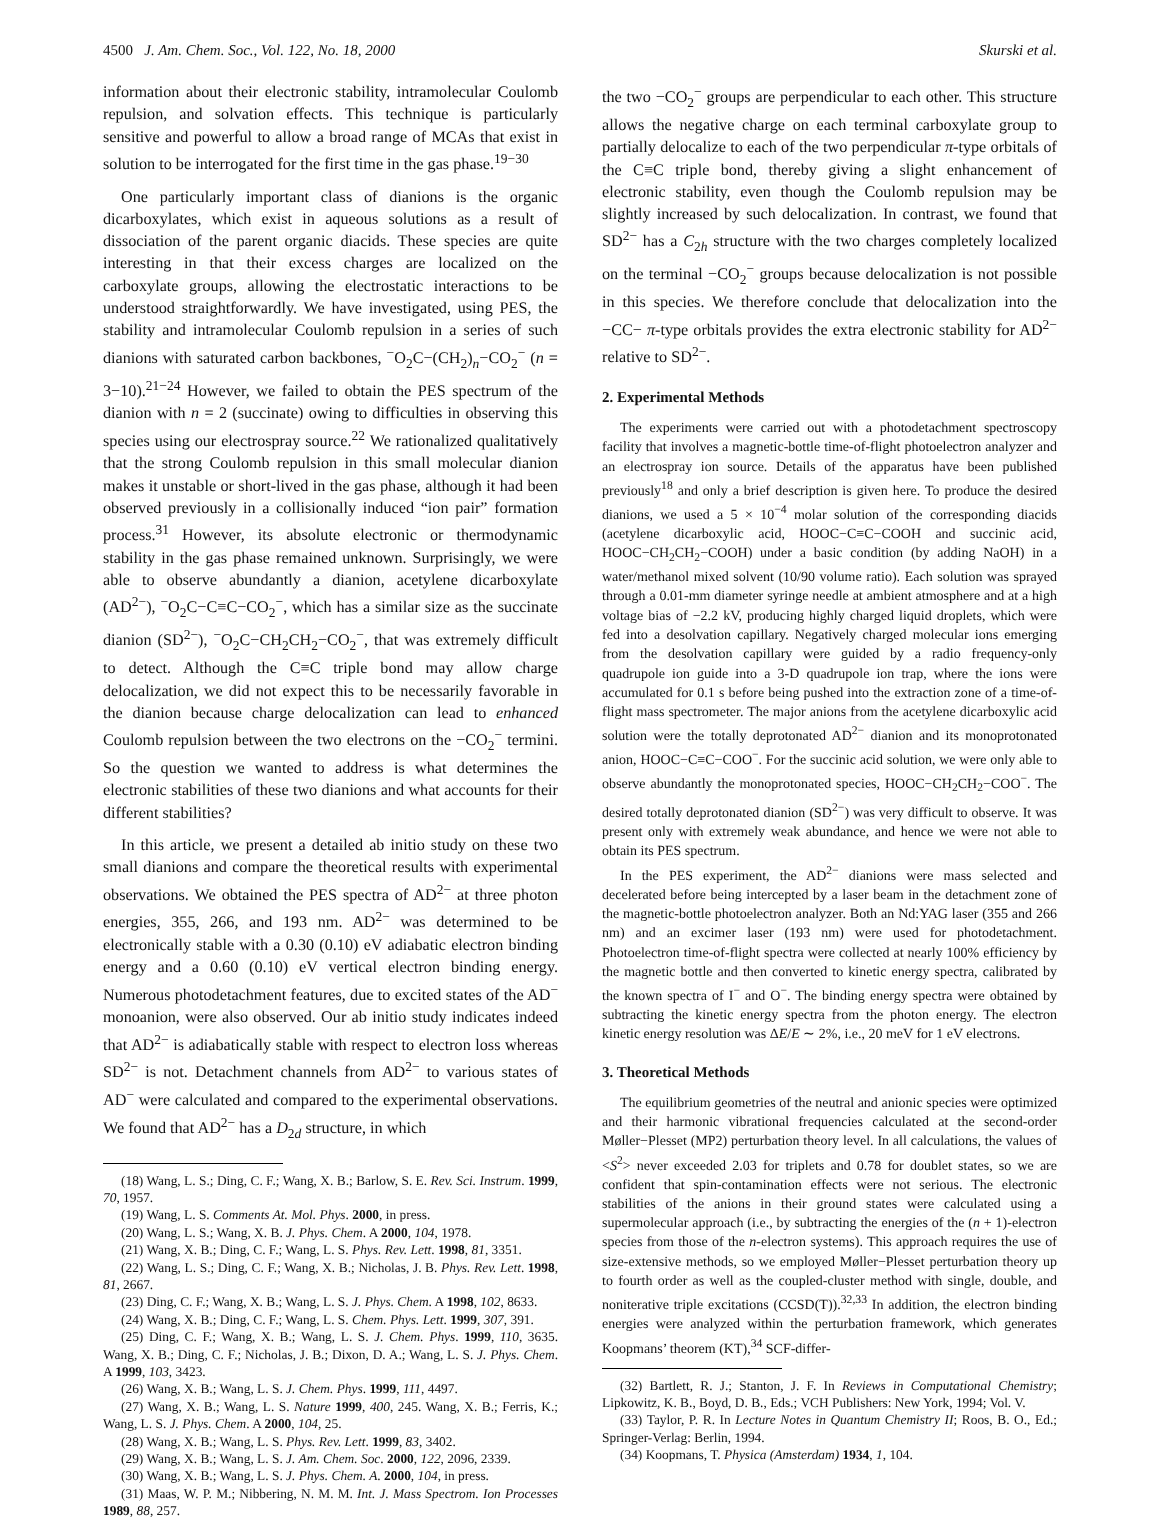4500 J. Am. Chem. Soc., Vol. 122, No. 18, 2000 Skurski et al.
information about their electronic stability, intramolecular Coulomb repulsion, and solvation effects. This technique is particularly sensitive and powerful to allow a broad range of MCAs that exist in solution to be interrogated for the first time in the gas phase.<sup>19−30</sup>
One particularly important class of dianions is the organic dicarboxylates, which exist in aqueous solutions as a result of dissociation of the parent organic diacids. These species are quite interesting in that their excess charges are localized on the carboxylate groups, allowing the electrostatic interactions to be understood straightforwardly. We have investigated, using PES, the stability and intramolecular Coulomb repulsion in a series of such dianions with saturated carbon backbones, <sup>−</sup>O<sub>2</sub>C−(CH<sub>2</sub>)<sub>n</sub>−CO<sub>2</sub><sup>−</sup> (n = 3−10).<sup>21−24</sup> However, we failed to obtain the PES spectrum of the dianion with n = 2 (succinate) owing to difficulties in observing this species using our electrospray source.<sup>22</sup> We rationalized qualitatively that the strong Coulomb repulsion in this small molecular dianion makes it unstable or short-lived in the gas phase, although it had been observed previously in a collisionally induced “ion pair” formation process.<sup>31</sup> However, its absolute electronic or thermodynamic stability in the gas phase remained unknown. Surprisingly, we were able to observe abundantly a dianion, acetylene dicarboxylate (AD<sup>2−</sup>), <sup>−</sup>O<sub>2</sub>C−C≡C−CO<sub>2</sub><sup>−</sup>, which has a similar size as the succinate dianion (SD<sup>2−</sup>), <sup>−</sup>O<sub>2</sub>C−CH<sub>2</sub>CH<sub>2</sub>−CO<sub>2</sub><sup>−</sup>, that was extremely difficult to detect. Although the C≡C triple bond may allow charge delocalization, we did not expect this to be necessarily favorable in the dianion because charge delocalization can lead to enhanced Coulomb repulsion between the two electrons on the −CO<sub>2</sub><sup>−</sup> termini. So the question we wanted to address is what determines the electronic stabilities of these two dianions and what accounts for their different stabilities?
In this article, we present a detailed ab initio study on these two small dianions and compare the theoretical results with experimental observations. We obtained the PES spectra of AD<sup>2−</sup> at three photon energies, 355, 266, and 193 nm. AD<sup>2−</sup> was determined to be electronically stable with a 0.30 (0.10) eV adiabatic electron binding energy and a 0.60 (0.10) eV vertical electron binding energy. Numerous photodetachment features, due to excited states of the AD<sup>−</sup> monoanion, were also observed. Our ab initio study indicates indeed that AD<sup>2−</sup> is adiabatically stable with respect to electron loss whereas SD<sup>2−</sup> is not. Detachment channels from AD<sup>2−</sup> to various states of AD<sup>−</sup> were calculated and compared to the experimental observations. We found that AD<sup>2−</sup> has a D<sub>2d</sub> structure, in which
(18) Wang, L. S.; Ding, C. F.; Wang, X. B.; Barlow, S. E. Rev. Sci. Instrum. 1999, 70, 1957.
(19) Wang, L. S. Comments At. Mol. Phys. 2000, in press.
(20) Wang, L. S.; Wang, X. B. J. Phys. Chem. A 2000, 104, 1978.
(21) Wang, X. B.; Ding, C. F.; Wang, L. S. Phys. Rev. Lett. 1998, 81, 3351.
(22) Wang, L. S.; Ding, C. F.; Wang, X. B.; Nicholas, J. B. Phys. Rev. Lett. 1998, 81, 2667.
(23) Ding, C. F.; Wang, X. B.; Wang, L. S. J. Phys. Chem. A 1998, 102, 8633.
(24) Wang, X. B.; Ding, C. F.; Wang, L. S. Chem. Phys. Lett. 1999, 307, 391.
(25) Ding, C. F.; Wang, X. B.; Wang, L. S. J. Chem. Phys. 1999, 110, 3635. Wang, X. B.; Ding, C. F.; Nicholas, J. B.; Dixon, D. A.; Wang, L. S. J. Phys. Chem. A 1999, 103, 3423.
(26) Wang, X. B.; Wang, L. S. J. Chem. Phys. 1999, 111, 4497.
(27) Wang, X. B.; Wang, L. S. Nature 1999, 400, 245. Wang, X. B.; Ferris, K.; Wang, L. S. J. Phys. Chem. A 2000, 104, 25.
(28) Wang, X. B.; Wang, L. S. Phys. Rev. Lett. 1999, 83, 3402.
(29) Wang, X. B.; Wang, L. S. J. Am. Chem. Soc. 2000, 122, 2096, 2339.
(30) Wang, X. B.; Wang, L. S. J. Phys. Chem. A. 2000, 104, in press.
(31) Maas, W. P. M.; Nibbering, N. M. M. Int. J. Mass Spectrom. Ion Processes 1989, 88, 257.
the two −CO<sub>2</sub><sup>−</sup> groups are perpendicular to each other. This structure allows the negative charge on each terminal carboxylate group to partially delocalize to each of the two perpendicular π-type orbitals of the C≡C triple bond, thereby giving a slight enhancement of electronic stability, even though the Coulomb repulsion may be slightly increased by such delocalization. In contrast, we found that SD<sup>2−</sup> has a C<sub>2h</sub> structure with the two charges completely localized on the terminal −CO<sub>2</sub><sup>−</sup> groups because delocalization is not possible in this species. We therefore conclude that delocalization into the −CC− π-type orbitals provides the extra electronic stability for AD<sup>2−</sup> relative to SD<sup>2−</sup>.
2. Experimental Methods
The experiments were carried out with a photodetachment spectroscopy facility that involves a magnetic-bottle time-of-flight photoelectron analyzer and an electrospray ion source. Details of the apparatus have been published previously<sup>18</sup> and only a brief description is given here. To produce the desired dianions, we used a 5 × 10<sup>−4</sup> molar solution of the corresponding diacids (acetylene dicarboxylic acid, HOOC−C≡C−COOH and succinic acid, HOOC−CH<sub>2</sub>CH<sub>2</sub>−COOH) under a basic condition (by adding NaOH) in a water/methanol mixed solvent (10/90 volume ratio). Each solution was sprayed through a 0.01-mm diameter syringe needle at ambient atmosphere and at a high voltage bias of −2.2 kV, producing highly charged liquid droplets, which were fed into a desolvation capillary. Negatively charged molecular ions emerging from the desolvation capillary were guided by a radio frequency-only quadrupole ion guide into a 3-D quadrupole ion trap, where the ions were accumulated for 0.1 s before being pushed into the extraction zone of a time-of-flight mass spectrometer. The major anions from the acetylene dicarboxylic acid solution were the totally deprotonated AD<sup>2−</sup> dianion and its monoprotonated anion, HOOC−C≡C−COO<sup>−</sup>. For the succinic acid solution, we were only able to observe abundantly the monoprotonated species, HOOC−CH<sub>2</sub>CH<sub>2</sub>−COO<sup>−</sup>. The desired totally deprotonated dianion (SD<sup>2−</sup>) was very difficult to observe. It was present only with extremely weak abundance, and hence we were not able to obtain its PES spectrum.
In the PES experiment, the AD<sup>2−</sup> dianions were mass selected and decelerated before being intercepted by a laser beam in the detachment zone of the magnetic-bottle photoelectron analyzer. Both an Nd:YAG laser (355 and 266 nm) and an excimer laser (193 nm) were used for photodetachment. Photoelectron time-of-flight spectra were collected at nearly 100% efficiency by the magnetic bottle and then converted to kinetic energy spectra, calibrated by the known spectra of I<sup>−</sup> and O<sup>−</sup>. The binding energy spectra were obtained by subtracting the kinetic energy spectra from the photon energy. The electron kinetic energy resolution was ΔE/E ∼ 2%, i.e., 20 meV for 1 eV electrons.
3. Theoretical Methods
The equilibrium geometries of the neutral and anionic species were optimized and their harmonic vibrational frequencies calculated at the second-order Møller−Plesset (MP2) perturbation theory level. In all calculations, the values of <S<sup>2</sup>> never exceeded 2.03 for triplets and 0.78 for doublet states, so we are confident that spin-contamination effects were not serious. The electronic stabilities of the anions in their ground states were calculated using a supermolecular approach (i.e., by subtracting the energies of the (n + 1)-electron species from those of the n-electron systems). This approach requires the use of size-extensive methods, so we employed Møller−Plesset perturbation theory up to fourth order as well as the coupled-cluster method with single, double, and noniterative triple excitations (CCSD(T)).<sup>32,33</sup> In addition, the electron binding energies were analyzed within the perturbation framework, which generates Koopmans’ theorem (KT),<sup>34</sup> SCF-differ-
(32) Bartlett, R. J.; Stanton, J. F. In Reviews in Computational Chemistry; Lipkowitz, K. B., Boyd, D. B., Eds.; VCH Publishers: New York, 1994; Vol. V.
(33) Taylor, P. R. In Lecture Notes in Quantum Chemistry II; Roos, B. O., Ed.; Springer-Verlag: Berlin, 1994.
(34) Koopmans, T. Physica (Amsterdam) 1934, 1, 104.